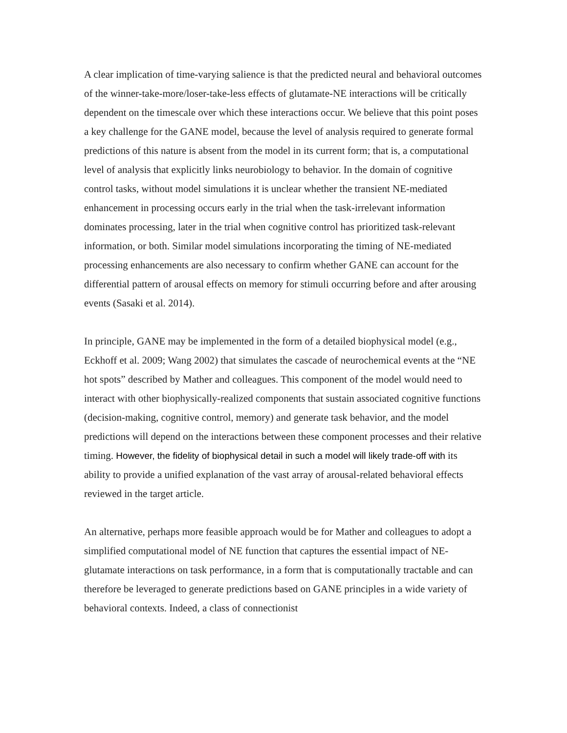A clear implication of time-varying salience is that the predicted neural and behavioral outcomes of the winner-take-more/loser-take-less effects of glutamate-NE interactions will be critically dependent on the timescale over which these interactions occur. We believe that this point poses a key challenge for the GANE model, because the level of analysis required to generate formal predictions of this nature is absent from the model in its current form; that is, a computational level of analysis that explicitly links neurobiology to behavior. In the domain of cognitive control tasks, without model simulations it is unclear whether the transient NE-mediated enhancement in processing occurs early in the trial when the task-irrelevant information dominates processing, later in the trial when cognitive control has prioritized task-relevant information, or both. Similar model simulations incorporating the timing of NE-mediated processing enhancements are also necessary to confirm whether GANE can account for the differential pattern of arousal effects on memory for stimuli occurring before and after arousing events (Sasaki et al. 2014).
In principle, GANE may be implemented in the form of a detailed biophysical model (e.g., Eckhoff et al. 2009; Wang 2002) that simulates the cascade of neurochemical events at the “NE hot spots” described by Mather and colleagues. This component of the model would need to interact with other biophysically-realized components that sustain associated cognitive functions (decision-making, cognitive control, memory) and generate task behavior, and the model predictions will depend on the interactions between these component processes and their relative timing. However, the fidelity of biophysical detail in such a model will likely trade-off with its ability to provide a unified explanation of the vast array of arousal-related behavioral effects reviewed in the target article.
An alternative, perhaps more feasible approach would be for Mather and colleagues to adopt a simplified computational model of NE function that captures the essential impact of NE-glutamate interactions on task performance, in a form that is computationally tractable and can therefore be leveraged to generate predictions based on GANE principles in a wide variety of behavioral contexts. Indeed, a class of connectionist